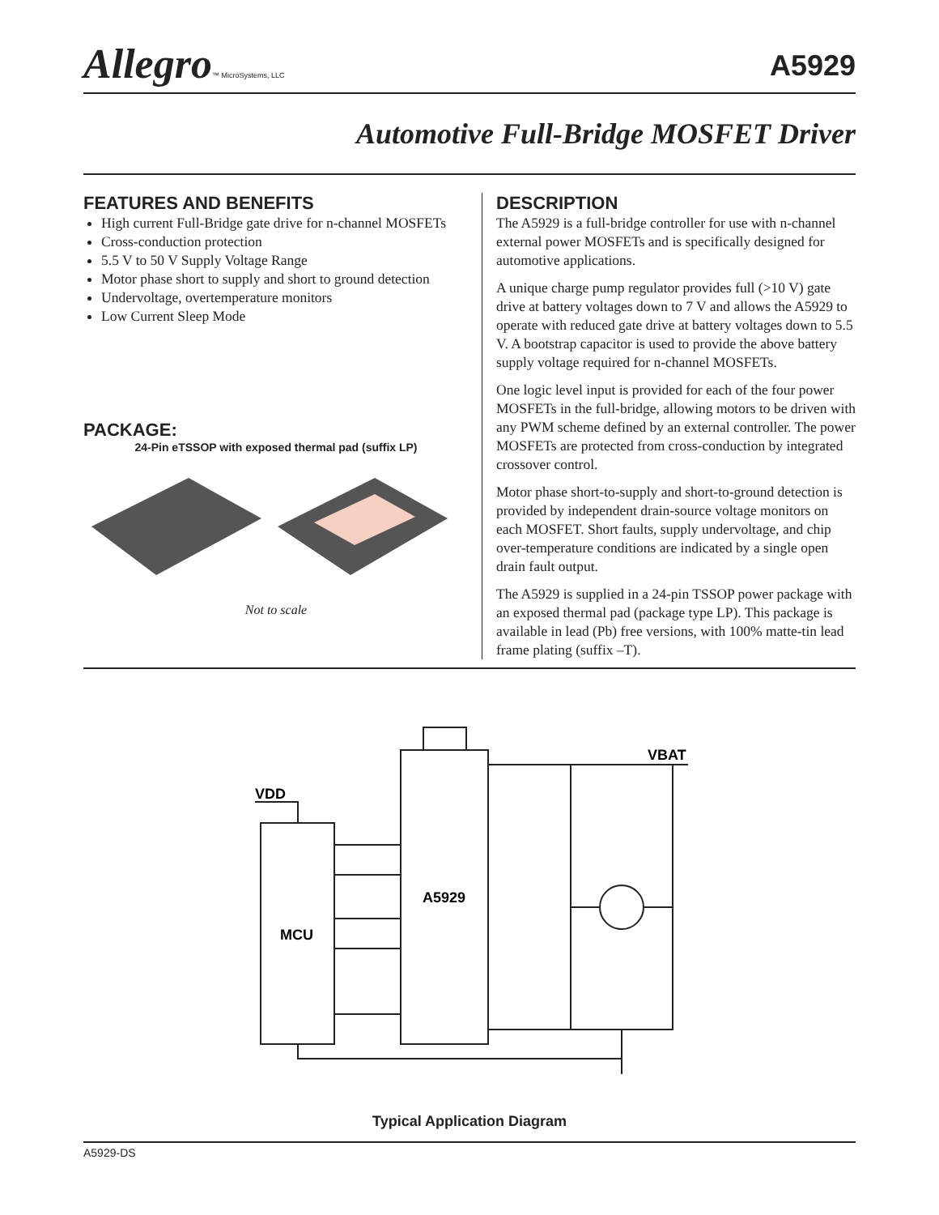Allegro™ MicroSystems, LLC
A5929
Automotive Full-Bridge MOSFET Driver
FEATURES AND BENEFITS
High current Full-Bridge gate drive for n-channel MOSFETs
Cross-conduction protection
5.5 V to 50 V Supply Voltage Range
Motor phase short to supply and short to ground detection
Undervoltage, overtemperature monitors
Low Current Sleep Mode
PACKAGE:
24-Pin eTSSOP with exposed thermal pad (suffix LP)
Not to scale
DESCRIPTION
The A5929 is a full-bridge controller for use with n-channel external power MOSFETs and is specifically designed for automotive applications.
A unique charge pump regulator provides full (>10 V) gate drive at battery voltages down to 7 V and allows the A5929 to operate with reduced gate drive at battery voltages down to 5.5 V. A bootstrap capacitor is used to provide the above battery supply voltage required for n-channel MOSFETs.
One logic level input is provided for each of the four power MOSFETs in the full-bridge, allowing motors to be driven with any PWM scheme defined by an external controller. The power MOSFETs are protected from cross-conduction by integrated crossover control.
Motor phase short-to-supply and short-to-ground detection is provided by independent drain-source voltage monitors on each MOSFET. Short faults, supply undervoltage, and chip over-temperature conditions are indicated by a single open drain fault output.
The A5929 is supplied in a 24-pin TSSOP power package with an exposed thermal pad (package type LP). This package is available in lead (Pb) free versions, with 100% matte-tin lead frame plating (suffix –T).
VDD
VBAT
A5929
MCU
Typical Application Diagram
A5929-DS